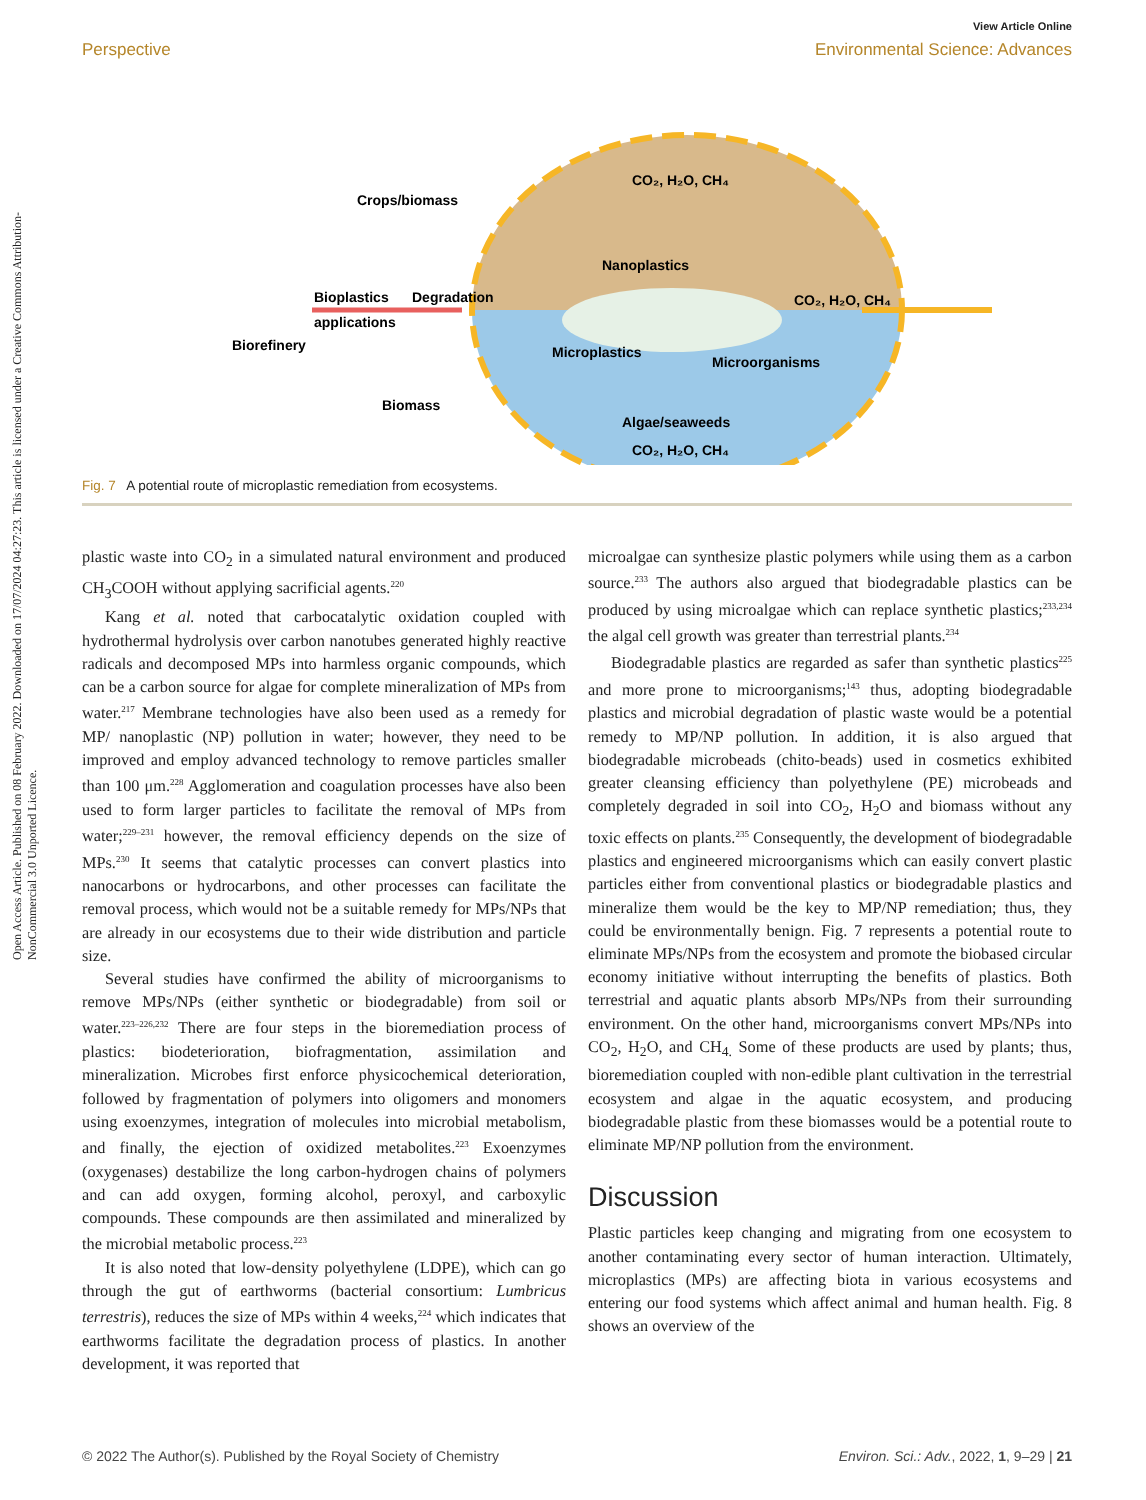View Article Online
Perspective Environmental Science: Advances
Open Access Article. Published on 08 February 2022. Downloaded on 17/07/2024 04:27:23. This article is licensed under a Creative Commons Attribution-NonCommercial 3.0 Unported Licence.
Crops/biomass
Bioplastics
applications
Degradation
Biorefinery
Biomass
CO₂, H₂O, CH₄
Nanoplastics
CO₂, H₂O, CH₄
Microplastics
Microorganisms
Algae/seaweeds
CO₂, H₂O, CH₄
Fig. 7 A potential route of microplastic remediation from ecosystems.
plastic waste into CO<sub>2</sub> in a simulated natural environment and produced CH<sub>3</sub>COOH without applying sacrificial agents.<sup>220</sup>
Kang et al. noted that carbocatalytic oxidation coupled with hydrothermal hydrolysis over carbon nanotubes generated highly reactive radicals and decomposed MPs into harmless organic compounds, which can be a carbon source for algae for complete mineralization of MPs from water.<sup>217</sup> Membrane technologies have also been used as a remedy for MP/ nanoplastic (NP) pollution in water; however, they need to be improved and employ advanced technology to remove particles smaller than 100 μm.<sup>228</sup> Agglomeration and coagulation processes have also been used to form larger particles to facilitate the removal of MPs from water;<sup>229–231</sup> however, the removal efficiency depends on the size of MPs.<sup>230</sup> It seems that catalytic processes can convert plastics into nanocarbons or hydrocarbons, and other processes can facilitate the removal process, which would not be a suitable remedy for MPs/NPs that are already in our ecosystems due to their wide distribution and particle size.
Several studies have confirmed the ability of microorganisms to remove MPs/NPs (either synthetic or biodegradable) from soil or water.<sup>223–226,232</sup> There are four steps in the bioremediation process of plastics: biodeterioration, biofragmentation, assimilation and mineralization. Microbes first enforce physicochemical deterioration, followed by fragmentation of polymers into oligomers and monomers using exoenzymes, integration of molecules into microbial metabolism, and finally, the ejection of oxidized metabolites.<sup>223</sup> Exoenzymes (oxygenases) destabilize the long carbon-hydrogen chains of polymers and can add oxygen, forming alcohol, peroxyl, and carboxylic compounds. These compounds are then assimilated and mineralized by the microbial metabolic process.<sup>223</sup>
It is also noted that low-density polyethylene (LDPE), which can go through the gut of earthworms (bacterial consortium: Lumbricus terrestris), reduces the size of MPs within 4 weeks,<sup>224</sup> which indicates that earthworms facilitate the degradation process of plastics. In another development, it was reported that
microalgae can synthesize plastic polymers while using them as a carbon source.<sup>233</sup> The authors also argued that biodegradable plastics can be produced by using microalgae which can replace synthetic plastics;<sup>233,234</sup> the algal cell growth was greater than terrestrial plants.<sup>234</sup>
Biodegradable plastics are regarded as safer than synthetic plastics<sup>225</sup> and more prone to microorganisms;<sup>143</sup> thus, adopting biodegradable plastics and microbial degradation of plastic waste would be a potential remedy to MP/NP pollution. In addition, it is also argued that biodegradable microbeads (chito-beads) used in cosmetics exhibited greater cleansing efficiency than polyethylene (PE) microbeads and completely degraded in soil into CO<sub>2</sub>, H<sub>2</sub>O and biomass without any toxic effects on plants.<sup>235</sup> Consequently, the development of biodegradable plastics and engineered microorganisms which can easily convert plastic particles either from conventional plastics or biodegradable plastics and mineralize them would be the key to MP/NP remediation; thus, they could be environmentally benign. Fig. 7 represents a potential route to eliminate MPs/NPs from the ecosystem and promote the biobased circular economy initiative without interrupting the benefits of plastics. Both terrestrial and aquatic plants absorb MPs/NPs from their surrounding environment. On the other hand, microorganisms convert MPs/NPs into CO<sub>2</sub>, H<sub>2</sub>O, and CH<sub>4.</sub> Some of these products are used by plants; thus, bioremediation coupled with non-edible plant cultivation in the terrestrial ecosystem and algae in the aquatic ecosystem, and producing biodegradable plastic from these biomasses would be a potential route to eliminate MP/NP pollution from the environment.
Discussion
Plastic particles keep changing and migrating from one ecosystem to another contaminating every sector of human interaction. Ultimately, microplastics (MPs) are affecting biota in various ecosystems and entering our food systems which affect animal and human health. Fig. 8 shows an overview of the
© 2022 The Author(s). Published by the Royal Society of Chemistry Environ. Sci.: Adv., 2022, 1, 9–29 | 21